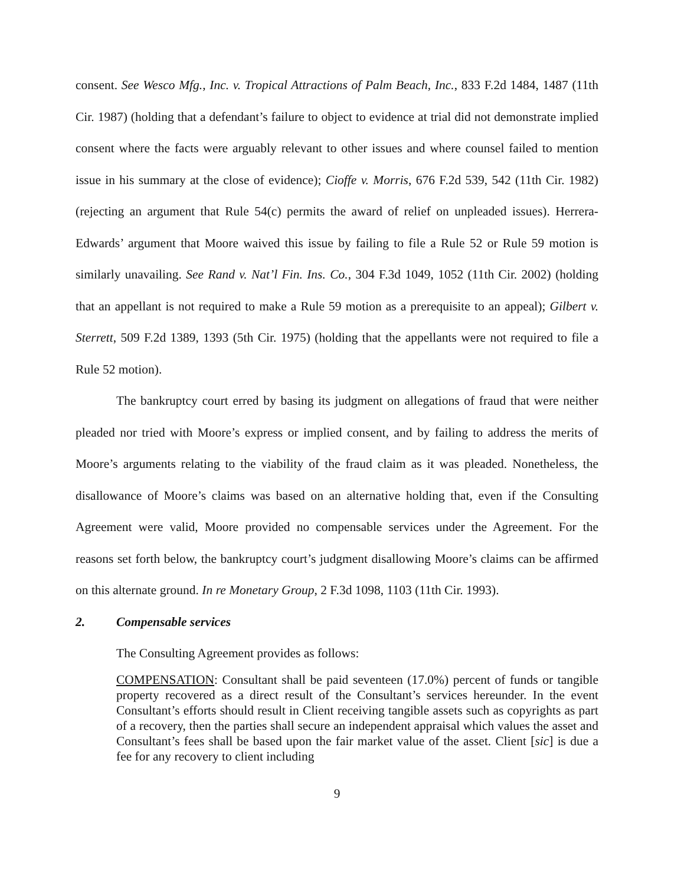consent. See Wesco Mfg., Inc. v. Tropical Attractions of Palm Beach, Inc., 833 F.2d 1484, 1487 (11th Cir. 1987) (holding that a defendant’s failure to object to evidence at trial did not demonstrate implied consent where the facts were arguably relevant to other issues and where counsel failed to mention issue in his summary at the close of evidence); Cioffe v. Morris, 676 F.2d 539, 542 (11th Cir. 1982) (rejecting an argument that Rule 54(c) permits the award of relief on unpleaded issues). Herrera-Edwards’ argument that Moore waived this issue by failing to file a Rule 52 or Rule 59 motion is similarly unavailing. See Rand v. Nat’l Fin. Ins. Co., 304 F.3d 1049, 1052 (11th Cir. 2002) (holding that an appellant is not required to make a Rule 59 motion as a prerequisite to an appeal); Gilbert v. Sterrett, 509 F.2d 1389, 1393 (5th Cir. 1975) (holding that the appellants were not required to file a Rule 52 motion).
The bankruptcy court erred by basing its judgment on allegations of fraud that were neither pleaded nor tried with Moore’s express or implied consent, and by failing to address the merits of Moore’s arguments relating to the viability of the fraud claim as it was pleaded. Nonetheless, the disallowance of Moore’s claims was based on an alternative holding that, even if the Consulting Agreement were valid, Moore provided no compensable services under the Agreement. For the reasons set forth below, the bankruptcy court’s judgment disallowing Moore’s claims can be affirmed on this alternate ground. In re Monetary Group, 2 F.3d 1098, 1103 (11th Cir. 1993).
2. Compensable services
The Consulting Agreement provides as follows:
COMPENSATION: Consultant shall be paid seventeen (17.0%) percent of funds or tangible property recovered as a direct result of the Consultant’s services hereunder. In the event Consultant’s efforts should result in Client receiving tangible assets such as copyrights as part of a recovery, then the parties shall secure an independent appraisal which values the asset and Consultant’s fees shall be based upon the fair market value of the asset. Client [sic] is due a fee for any recovery to client including
9